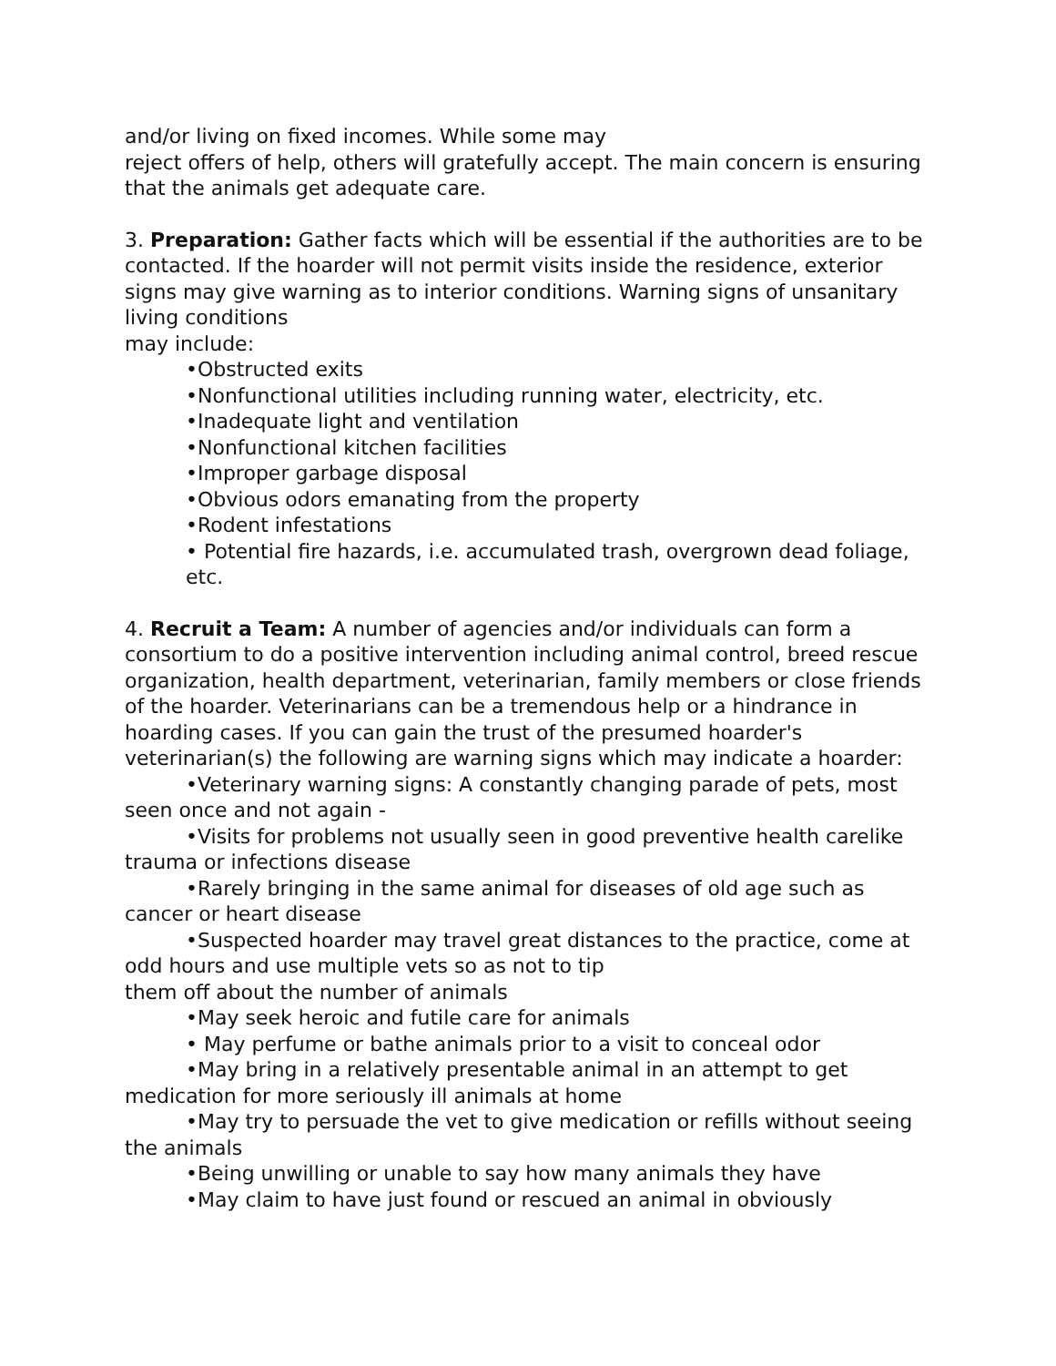and/or living on fixed incomes. While some may
reject offers of help, others will gratefully accept. The main concern is ensuring that the animals get adequate care.
3. Preparation: Gather facts which will be essential if the authorities are to be contacted. If the hoarder will not permit visits inside the residence, exterior signs may give warning as to interior conditions. Warning signs of unsanitary living conditions
may include:
•Obstructed exits
•Nonfunctional utilities including running water, electricity, etc.
•Inadequate light and ventilation
•Nonfunctional kitchen facilities
•Improper garbage disposal
•Obvious odors emanating from the property
•Rodent infestations
• Potential fire hazards, i.e. accumulated trash, overgrown dead foliage, etc.
4. Recruit a Team: A number of agencies and/or individuals can form a consortium to do a positive intervention including animal control, breed rescue organization, health department, veterinarian, family members or close friends of the hoarder. Veterinarians can be a tremendous help or a hindrance in hoarding cases. If you can gain the trust of the presumed hoarder's veterinarian(s) the following are warning signs which may indicate a hoarder:
•Veterinary warning signs: A constantly changing parade of pets, most seen once and not again -
•Visits for problems not usually seen in good preventive health carelike trauma or infections disease
•Rarely bringing in the same animal for diseases of old age such as cancer or heart disease
•Suspected hoarder may travel great distances to the practice, come at odd hours and use multiple vets so as not to tip
them off about the number of animals
•May seek heroic and futile care for animals
• May perfume or bathe animals prior to a visit to conceal odor
•May bring in a relatively presentable animal in an attempt to get medication for more seriously ill animals at home
•May try to persuade the vet to give medication or refills without seeing the animals
•Being unwilling or unable to say how many animals they have
•May claim to have just found or rescued an animal in obviously